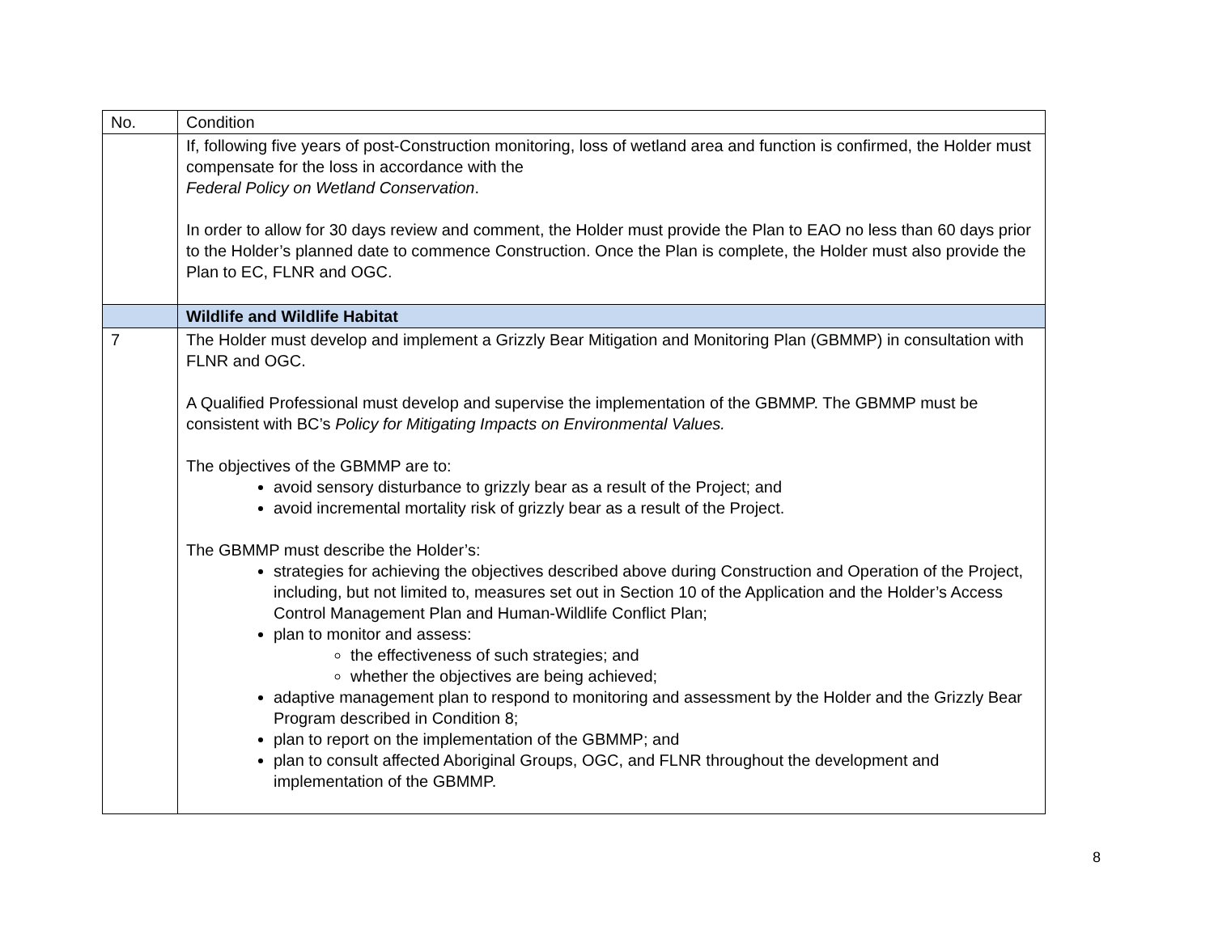| No. | Condition |
| | If, following five years of post-Construction monitoring, loss of wetland area and function is confirmed, the Holder must compensate for the loss in accordance with the Federal Policy on Wetland Conservation . In order to allow for 30 days review and comment, the Holder must provide the Plan to EAO no less than 60 days prior to the Holder’s planned date to commence Construction. Once the Plan is complete, the Holder must also provide the Plan to EC, FLNR and OGC. |
| | Wildlife and Wildlife Habitat |
| 7 | The Holder must develop and implement a Grizzly Bear Mitigation and Monitoring Plan (GBMMP) in consultation with FLNR and OGC. A Qualified Professional must develop and supervise the implementation of the GBMMP. The GBMMP must be consistent with BC’s Policy for Mitigating Impacts on Environmental Values. The objectives of the GBMMP are to: avoid sensory disturbance to grizzly bear as a result of the Project; and avoid incremental mortality risk of grizzly bear as a result of the Project. The GBMMP must describe the Holder’s: strategies for achieving the objectives described above during Construction and Operation of the Project, including, but not limited to, measures set out in Section 10 of the Application and the Holder’s Access Control Management Plan and Human-Wildlife Conflict Plan; plan to monitor and assess: the effectiveness of such strategies; and whether the objectives are being achieved; adaptive management plan to respond to monitoring and assessment by the Holder and the Grizzly Bear Program described in Condition 8; plan to report on the implementation of the GBMMP; and plan to consult affected Aboriginal Groups, OGC, and FLNR throughout the development and implementation of the GBMMP. |
8